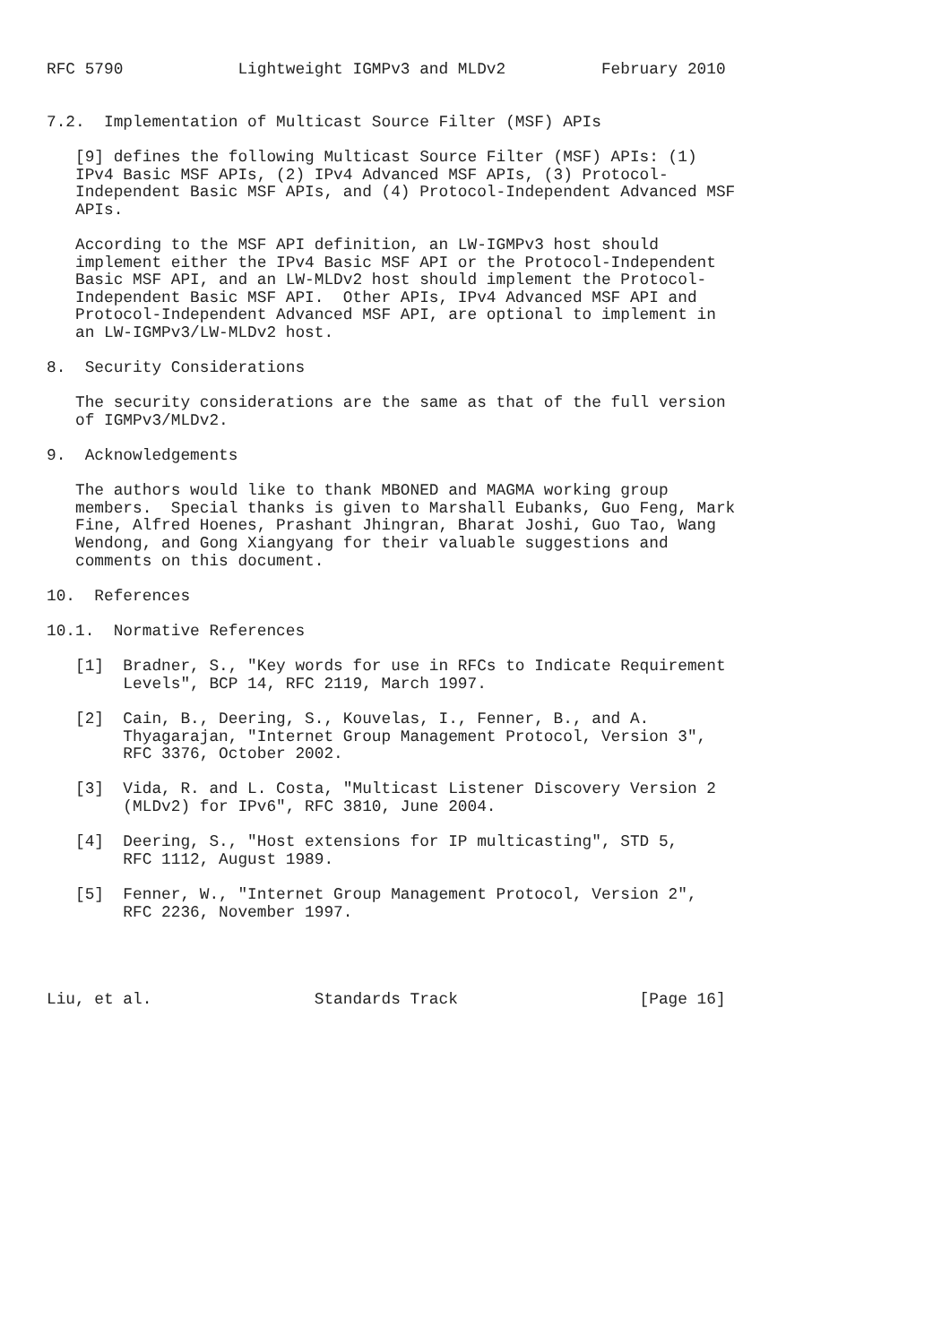RFC 5790            Lightweight IGMPv3 and MLDv2          February 2010


7.2.  Implementation of Multicast Source Filter (MSF) APIs

   [9] defines the following Multicast Source Filter (MSF) APIs: (1)
   IPv4 Basic MSF APIs, (2) IPv4 Advanced MSF APIs, (3) Protocol-
   Independent Basic MSF APIs, and (4) Protocol-Independent Advanced MSF
   APIs.

   According to the MSF API definition, an LW-IGMPv3 host should
   implement either the IPv4 Basic MSF API or the Protocol-Independent
   Basic MSF API, and an LW-MLDv2 host should implement the Protocol-
   Independent Basic MSF API.  Other APIs, IPv4 Advanced MSF API and
   Protocol-Independent Advanced MSF API, are optional to implement in
   an LW-IGMPv3/LW-MLDv2 host.

8.  Security Considerations

   The security considerations are the same as that of the full version
   of IGMPv3/MLDv2.

9.  Acknowledgements

   The authors would like to thank MBONED and MAGMA working group
   members.  Special thanks is given to Marshall Eubanks, Guo Feng, Mark
   Fine, Alfred Hoenes, Prashant Jhingran, Bharat Joshi, Guo Tao, Wang
   Wendong, and Gong Xiangyang for their valuable suggestions and
   comments on this document.

10.  References

10.1.  Normative References

   [1]  Bradner, S., "Key words for use in RFCs to Indicate Requirement
        Levels", BCP 14, RFC 2119, March 1997.

   [2]  Cain, B., Deering, S., Kouvelas, I., Fenner, B., and A.
        Thyagarajan, "Internet Group Management Protocol, Version 3",
        RFC 3376, October 2002.

   [3]  Vida, R. and L. Costa, "Multicast Listener Discovery Version 2
        (MLDv2) for IPv6", RFC 3810, June 2004.

   [4]  Deering, S., "Host extensions for IP multicasting", STD 5,
        RFC 1112, August 1989.

   [5]  Fenner, W., "Internet Group Management Protocol, Version 2",
        RFC 2236, November 1997.




Liu, et al.                 Standards Track                   [Page 16]